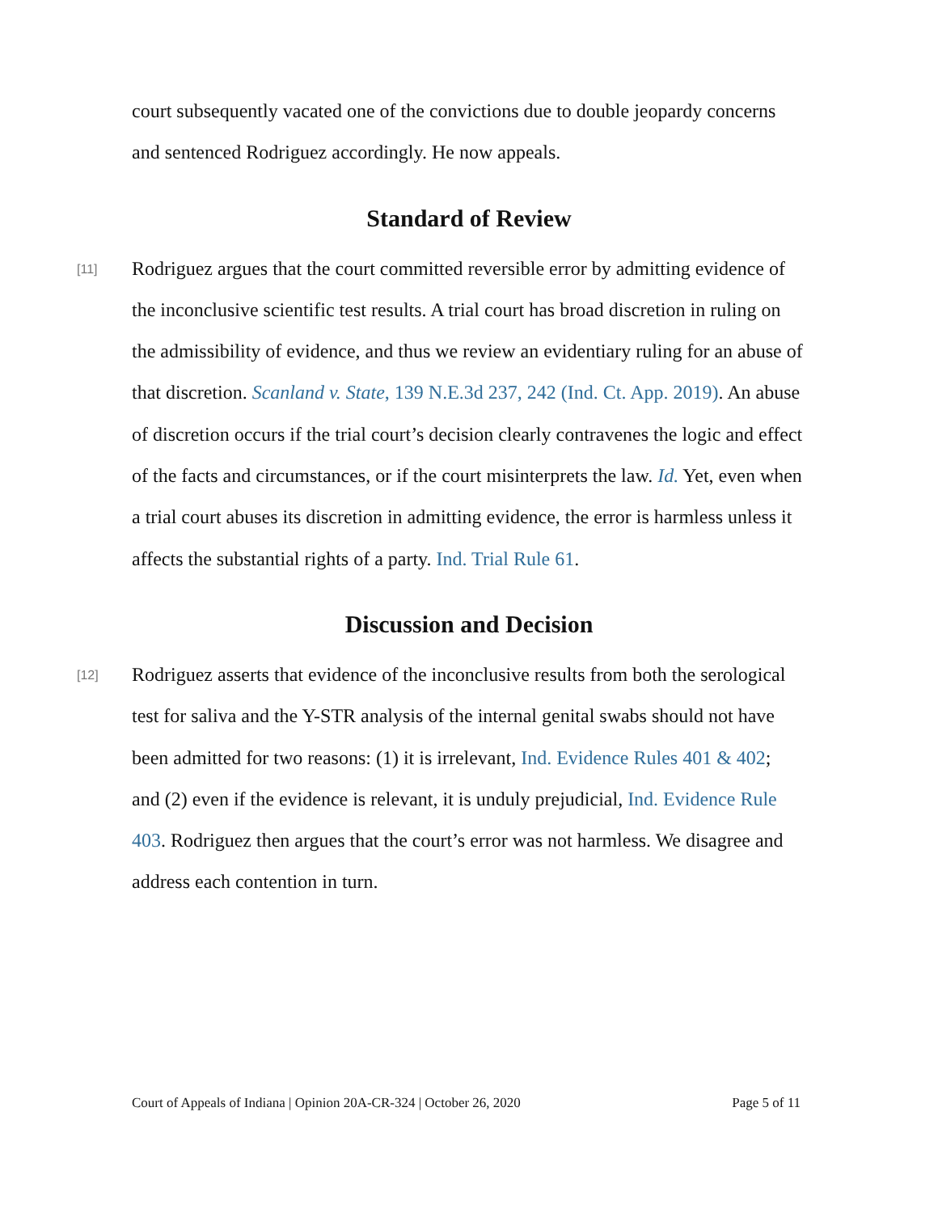court subsequently vacated one of the convictions due to double jeopardy concerns and sentenced Rodriguez accordingly. He now appeals.
Standard of Review
[11]
Rodriguez argues that the court committed reversible error by admitting evidence of the inconclusive scientific test results. A trial court has broad discretion in ruling on the admissibility of evidence, and thus we review an evidentiary ruling for an abuse of that discretion. Scanland v. State, 139 N.E.3d 237, 242 (Ind. Ct. App. 2019). An abuse of discretion occurs if the trial court’s decision clearly contravenes the logic and effect of the facts and circumstances, or if the court misinterprets the law. Id. Yet, even when a trial court abuses its discretion in admitting evidence, the error is harmless unless it affects the substantial rights of a party. Ind. Trial Rule 61.
Discussion and Decision
[12]
Rodriguez asserts that evidence of the inconclusive results from both the serological test for saliva and the Y-STR analysis of the internal genital swabs should not have been admitted for two reasons: (1) it is irrelevant, Ind. Evidence Rules 401 & 402; and (2) even if the evidence is relevant, it is unduly prejudicial, Ind. Evidence Rule 403. Rodriguez then argues that the court’s error was not harmless. We disagree and address each contention in turn.
Court of Appeals of Indiana | Opinion 20A-CR-324 | October 26, 2020 Page 5 of 11